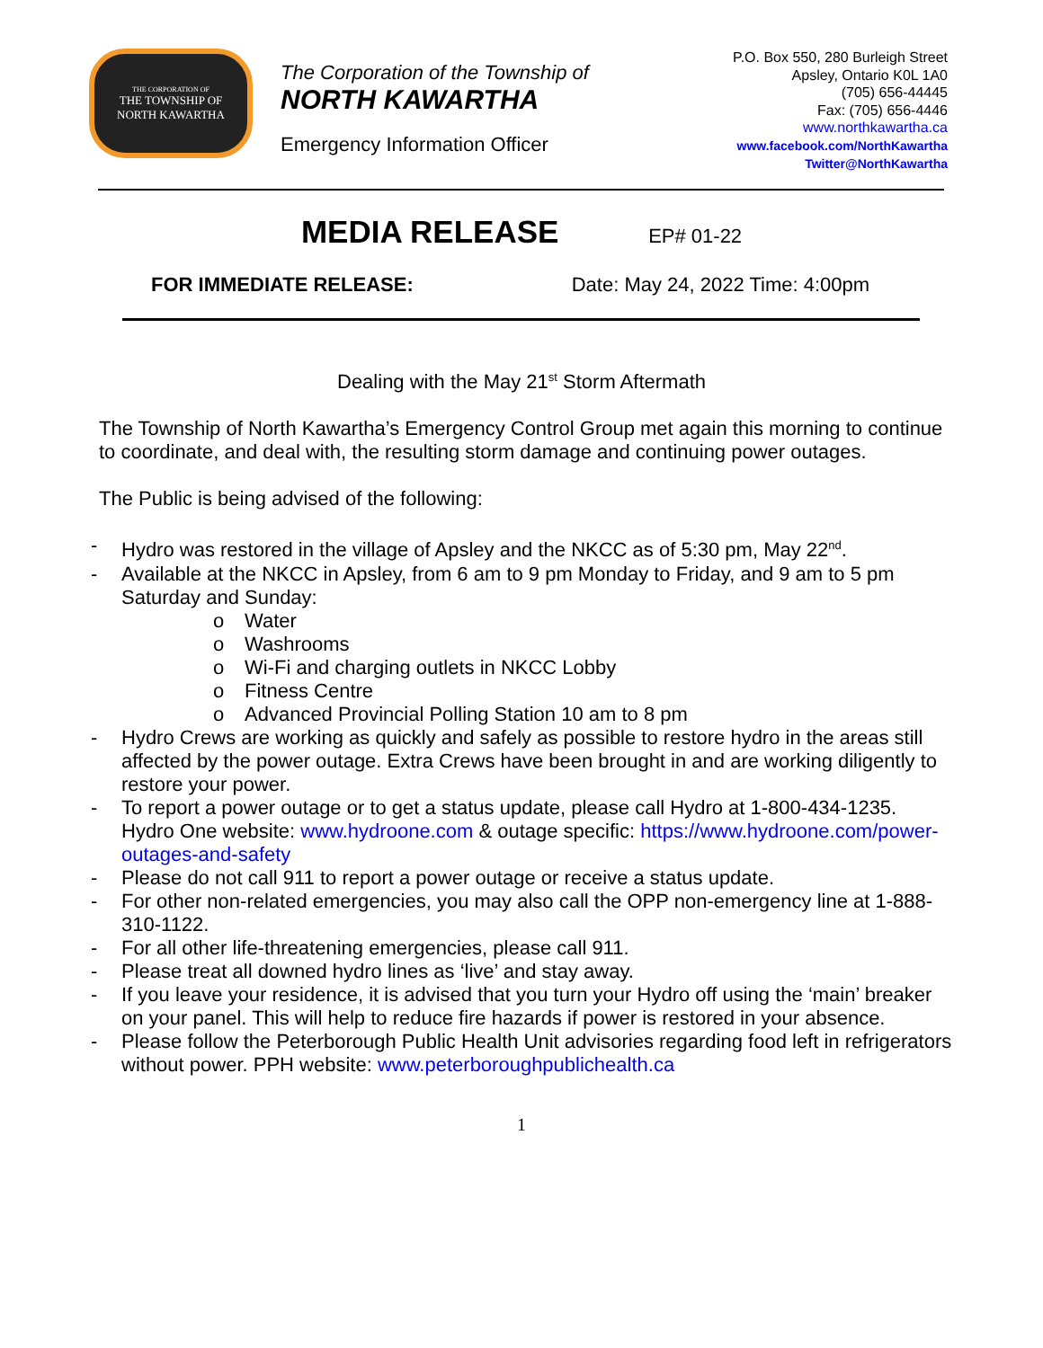THE CORPORATION OF
THE TOWNSHIP OF
NORTH KAWARTHA
The Corporation of the Township of
NORTH KAWARTHA
Emergency Information Officer
P.O. Box 550, 280 Burleigh Street
Apsley, Ontario K0L 1A0
(705) 656-44445
Fax: (705) 656-4446
www.northkawartha.ca
www.facebook.com/NorthKawartha
Twitter@NorthKawartha
MEDIA RELEASE EP# 01-22
FOR IMMEDIATE RELEASE: Date: May 24, 2022 Time: 4:00pm
Dealing with the May 21<sup>st</sup> Storm Aftermath
The Township of North Kawartha’s Emergency Control Group met again this morning to continue to coordinate, and deal with, the resulting storm damage and continuing power outages.
The Public is being advised of the following:
- Hydro was restored in the village of Apsley and the NKCC as of 5:30 pm, May 22<sup>nd</sup>.
- Available at the NKCC in Apsley, from 6 am to 9 pm Monday to Friday, and 9 am to 5 pm Saturday and Sunday:
o Water
o Washrooms
o Wi-Fi and charging outlets in NKCC Lobby
o Fitness Centre
o Advanced Provincial Polling Station 10 am to 8 pm
- Hydro Crews are working as quickly and safely as possible to restore hydro in the areas still affected by the power outage. Extra Crews have been brought in and are working diligently to restore your power.
- To report a power outage or to get a status update, please call Hydro at 1-800-434-1235. Hydro One website: www.hydroone.com & outage specific: https://www.hydroone.com/power-outages-and-safety
- Please do not call 911 to report a power outage or receive a status update.
- For other non-related emergencies, you may also call the OPP non-emergency line at 1-888-310-1122.
- For all other life-threatening emergencies, please call 911.
- Please treat all downed hydro lines as ‘live’ and stay away.
- If you leave your residence, it is advised that you turn your Hydro off using the ‘main’ breaker on your panel. This will help to reduce fire hazards if power is restored in your absence.
- Please follow the Peterborough Public Health Unit advisories regarding food left in refrigerators without power. PPH website: www.peterboroughpublichealth.ca
1